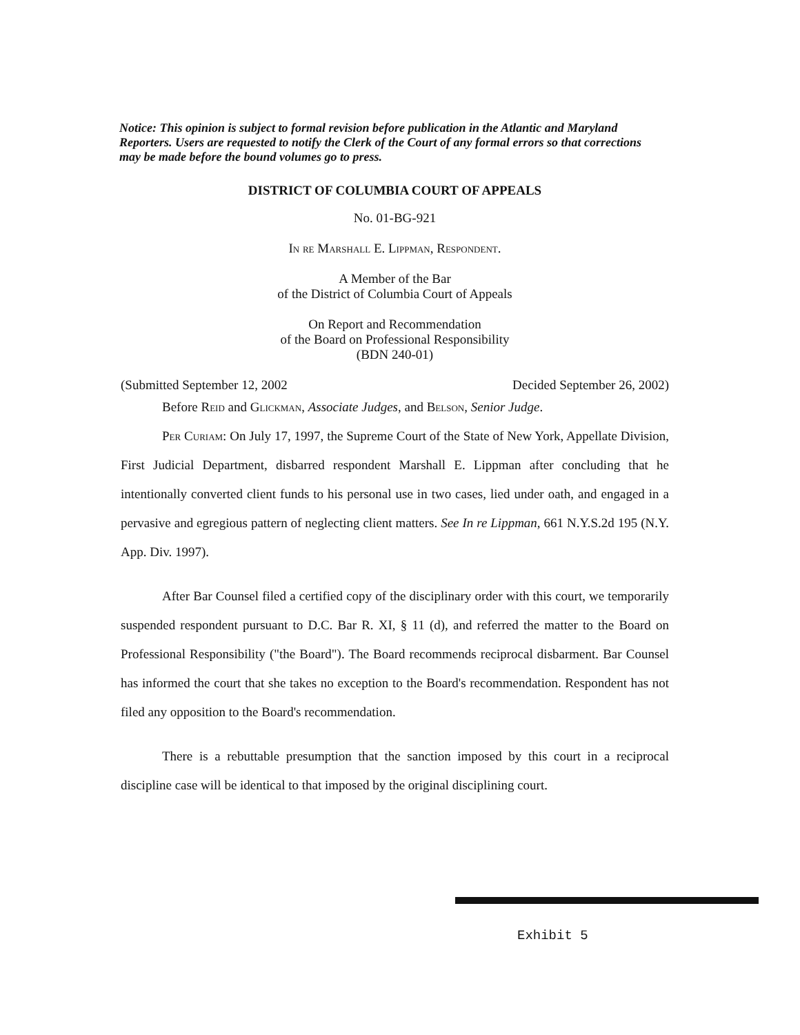Notice: This opinion is subject to formal revision before publication in the Atlantic and Maryland Reporters. Users are requested to notify the Clerk of the Court of any formal errors so that corrections may be made before the bound volumes go to press.
DISTRICT OF COLUMBIA COURT OF APPEALS
No. 01-BG-921
In re Marshall E. Lippman, Respondent.
A Member of the Bar
of the District of Columbia Court of Appeals
On Report and Recommendation
of the Board on Professional Responsibility
(BDN 240-01)
(Submitted September 12, 2002 Decided September 26, 2002)
Before Reid and Glickman, Associate Judges, and Belson, Senior Judge.
Per Curiam: On July 17, 1997, the Supreme Court of the State of New York, Appellate Division, First Judicial Department, disbarred respondent Marshall E. Lippman after concluding that he intentionally converted client funds to his personal use in two cases, lied under oath, and engaged in a pervasive and egregious pattern of neglecting client matters. See In re Lippman, 661 N.Y.S.2d 195 (N.Y. App. Div. 1997).
After Bar Counsel filed a certified copy of the disciplinary order with this court, we temporarily suspended respondent pursuant to D.C. Bar R. XI, § 11 (d), and referred the matter to the Board on Professional Responsibility ("the Board"). The Board recommends reciprocal disbarment. Bar Counsel has informed the court that she takes no exception to the Board's recommendation. Respondent has not filed any opposition to the Board's recommendation.
There is a rebuttable presumption that the sanction imposed by this court in a reciprocal discipline case will be identical to that imposed by the original disciplining court.
Exhibit 5